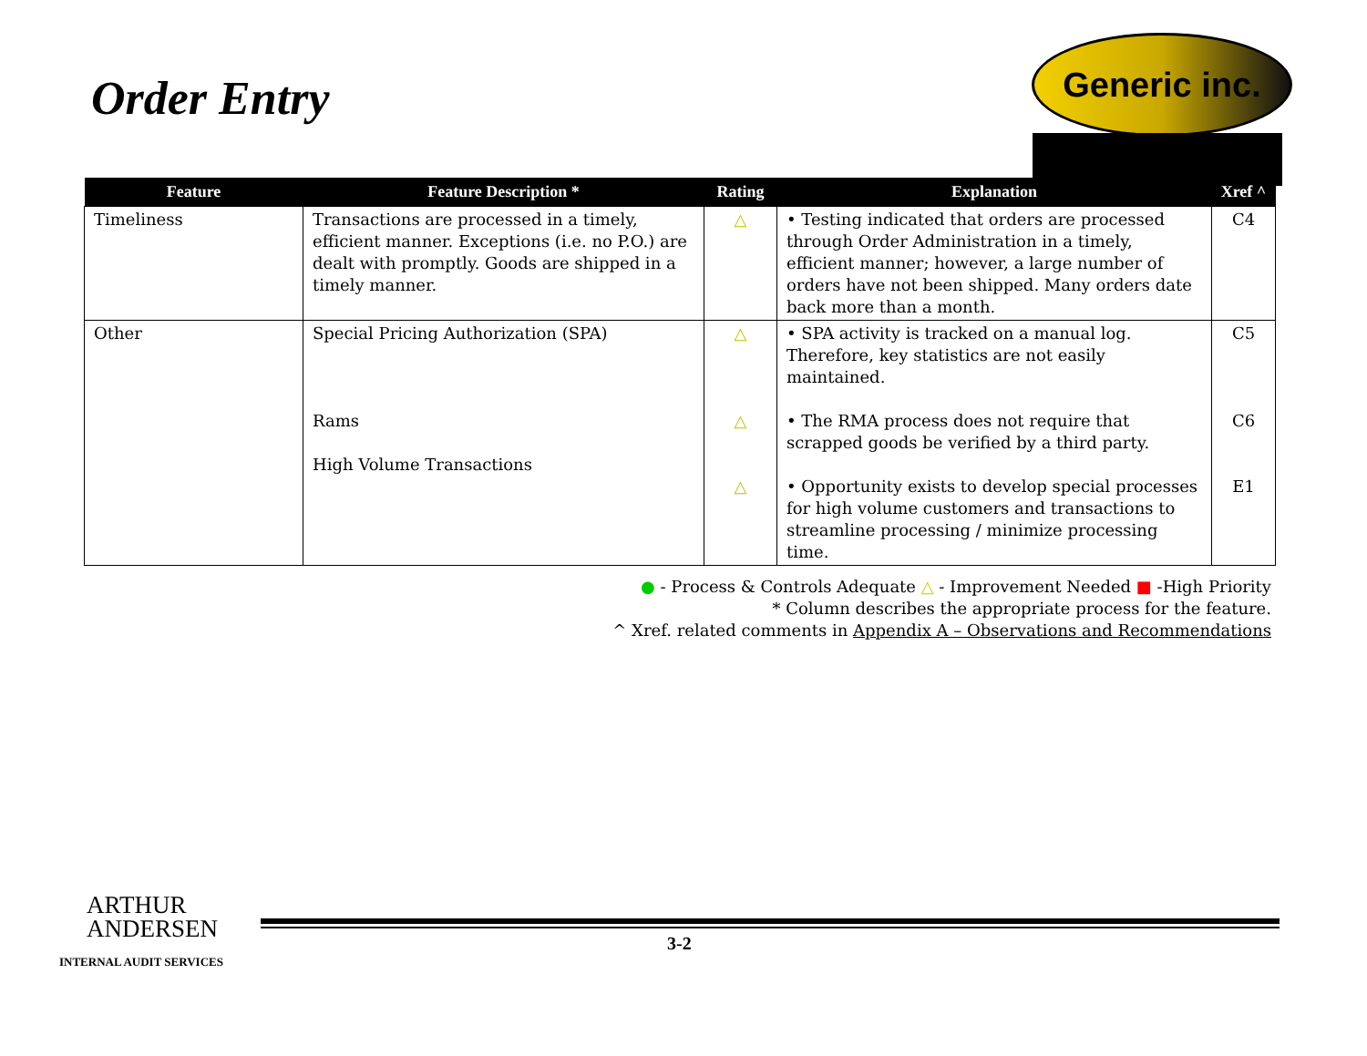Order Entry
Generic inc.
| Feature | Feature Description * | Rating | Explanation | Xref ^ |
| --- | --- | --- | --- | --- |
| Timeliness | Transactions are processed in a timely, efficient manner. Exceptions (i.e. no P.O.) are dealt with promptly. Goods are shipped in a timely manner. | △ | • Testing indicated that orders are processed through Order Administration in a timely, efficient manner; however, a large number of orders have not been shipped. Many orders date back more than a month. | C4 |
| Other | Special Pricing Authorization (SPA) Rams High Volume Transactions | △ △ △ | • SPA activity is tracked on a manual log. Therefore, key statistics are not easily maintained. • The RMA process does not require that scrapped goods be verified by a third party. • Opportunity exists to develop special processes for high volume customers and transactions to streamline processing / minimize processing time. | C5 C6 E1 |
● - Process & Controls Adequate △ - Improvement Needed ■ -High Priority
* Column describes the appropriate process for the feature.
^ Xref. related comments in Appendix A – Observations and Recommendations
ARTHUR
ANDERSEN
INTERNAL AUDIT SERVICES
3-2